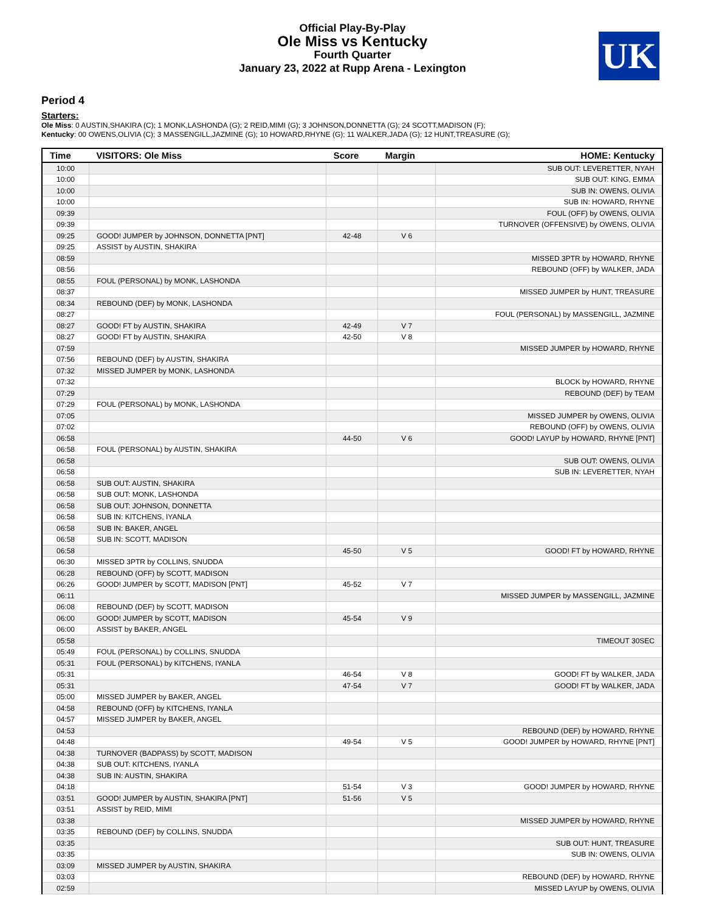Official Play-By-Play
Ole Miss vs Kentucky
Fourth Quarter
January 23, 2022 at Rupp Arena - Lexington
UK
Period 4
Starters:
Ole Miss: 0 AUSTIN,SHAKIRA (C); 1 MONK,LASHONDA (G); 2 REID,MIMI (G); 3 JOHNSON,DONNETTA (G); 24 SCOTT,MADISON (F);
Kentucky: 00 OWENS,OLIVIA (C); 3 MASSENGILL,JAZMINE (G); 10 HOWARD,RHYNE (G); 11 WALKER,JADA (G); 12 HUNT,TREASURE (G);
| Time | VISITORS: Ole Miss | Score | Margin | HOME: Kentucky |
| --- | --- | --- | --- | --- |
| 10:00 | | | | SUB OUT: LEVERETTER, NYAH |
| 10:00 | | | | SUB OUT: KING, EMMA |
| 10:00 | | | | SUB IN: OWENS, OLIVIA |
| 10:00 | | | | SUB IN: HOWARD, RHYNE |
| 09:39 | | | | FOUL (OFF) by OWENS, OLIVIA |
| 09:39 | | | | TURNOVER (OFFENSIVE) by OWENS, OLIVIA |
| 09:25 | GOOD! JUMPER by JOHNSON, DONNETTA [PNT] | 42-48 | V 6 | |
| 09:25 | ASSIST by AUSTIN, SHAKIRA | | | |
| 08:59 | | | | MISSED 3PTR by HOWARD, RHYNE |
| 08:56 | | | | REBOUND (OFF) by WALKER, JADA |
| 08:55 | FOUL (PERSONAL) by MONK, LASHONDA | | | |
| 08:37 | | | | MISSED JUMPER by HUNT, TREASURE |
| 08:34 | REBOUND (DEF) by MONK, LASHONDA | | | |
| 08:27 | | | | FOUL (PERSONAL) by MASSENGILL, JAZMINE |
| 08:27 | GOOD! FT by AUSTIN, SHAKIRA | 42-49 | V 7 | |
| 08:27 | GOOD! FT by AUSTIN, SHAKIRA | 42-50 | V 8 | |
| 07:59 | | | | MISSED JUMPER by HOWARD, RHYNE |
| 07:56 | REBOUND (DEF) by AUSTIN, SHAKIRA | | | |
| 07:32 | MISSED JUMPER by MONK, LASHONDA | | | |
| 07:32 | | | | BLOCK by HOWARD, RHYNE |
| 07:29 | | | | REBOUND (DEF) by TEAM |
| 07:29 | FOUL (PERSONAL) by MONK, LASHONDA | | | |
| 07:05 | | | | MISSED JUMPER by OWENS, OLIVIA |
| 07:02 | | | | REBOUND (OFF) by OWENS, OLIVIA |
| 06:58 | | 44-50 | V 6 | GOOD! LAYUP by HOWARD, RHYNE [PNT] |
| 06:58 | FOUL (PERSONAL) by AUSTIN, SHAKIRA | | | |
| 06:58 | | | | SUB OUT: OWENS, OLIVIA |
| 06:58 | | | | SUB IN: LEVERETTER, NYAH |
| 06:58 | SUB OUT: AUSTIN, SHAKIRA | | | |
| 06:58 | SUB OUT: MONK, LASHONDA | | | |
| 06:58 | SUB OUT: JOHNSON, DONNETTA | | | |
| 06:58 | SUB IN: KITCHENS, IYANLA | | | |
| 06:58 | SUB IN: BAKER, ANGEL | | | |
| 06:58 | SUB IN: SCOTT, MADISON | | | |
| 06:58 | | 45-50 | V 5 | GOOD! FT by HOWARD, RHYNE |
| 06:30 | MISSED 3PTR by COLLINS, SNUDDA | | | |
| 06:28 | REBOUND (OFF) by SCOTT, MADISON | | | |
| 06:26 | GOOD! JUMPER by SCOTT, MADISON [PNT] | 45-52 | V 7 | |
| 06:11 | | | | MISSED JUMPER by MASSENGILL, JAZMINE |
| 06:08 | REBOUND (DEF) by SCOTT, MADISON | | | |
| 06:00 | GOOD! JUMPER by SCOTT, MADISON | 45-54 | V 9 | |
| 06:00 | ASSIST by BAKER, ANGEL | | | |
| 05:58 | | | | TIMEOUT 30SEC |
| 05:49 | FOUL (PERSONAL) by COLLINS, SNUDDA | | | |
| 05:31 | FOUL (PERSONAL) by KITCHENS, IYANLA | | | |
| 05:31 | | 46-54 | V 8 | GOOD! FT by WALKER, JADA |
| 05:31 | | 47-54 | V 7 | GOOD! FT by WALKER, JADA |
| 05:00 | MISSED JUMPER by BAKER, ANGEL | | | |
| 04:58 | REBOUND (OFF) by KITCHENS, IYANLA | | | |
| 04:57 | MISSED JUMPER by BAKER, ANGEL | | | |
| 04:53 | | | | REBOUND (DEF) by HOWARD, RHYNE |
| 04:48 | | 49-54 | V 5 | GOOD! JUMPER by HOWARD, RHYNE [PNT] |
| 04:38 | TURNOVER (BADPASS) by SCOTT, MADISON | | | |
| 04:38 | SUB OUT: KITCHENS, IYANLA | | | |
| 04:38 | SUB IN: AUSTIN, SHAKIRA | | | |
| 04:18 | | 51-54 | V 3 | GOOD! JUMPER by HOWARD, RHYNE |
| 03:51 | GOOD! JUMPER by AUSTIN, SHAKIRA [PNT] | 51-56 | V 5 | |
| 03:51 | ASSIST by REID, MIMI | | | |
| 03:38 | | | | MISSED JUMPER by HOWARD, RHYNE |
| 03:35 | REBOUND (DEF) by COLLINS, SNUDDA | | | |
| 03:35 | | | | SUB OUT: HUNT, TREASURE |
| 03:35 | | | | SUB IN: OWENS, OLIVIA |
| 03:09 | MISSED JUMPER by AUSTIN, SHAKIRA | | | |
| 03:03 | | | | REBOUND (DEF) by HOWARD, RHYNE |
| 02:59 | | | | MISSED LAYUP by OWENS, OLIVIA |